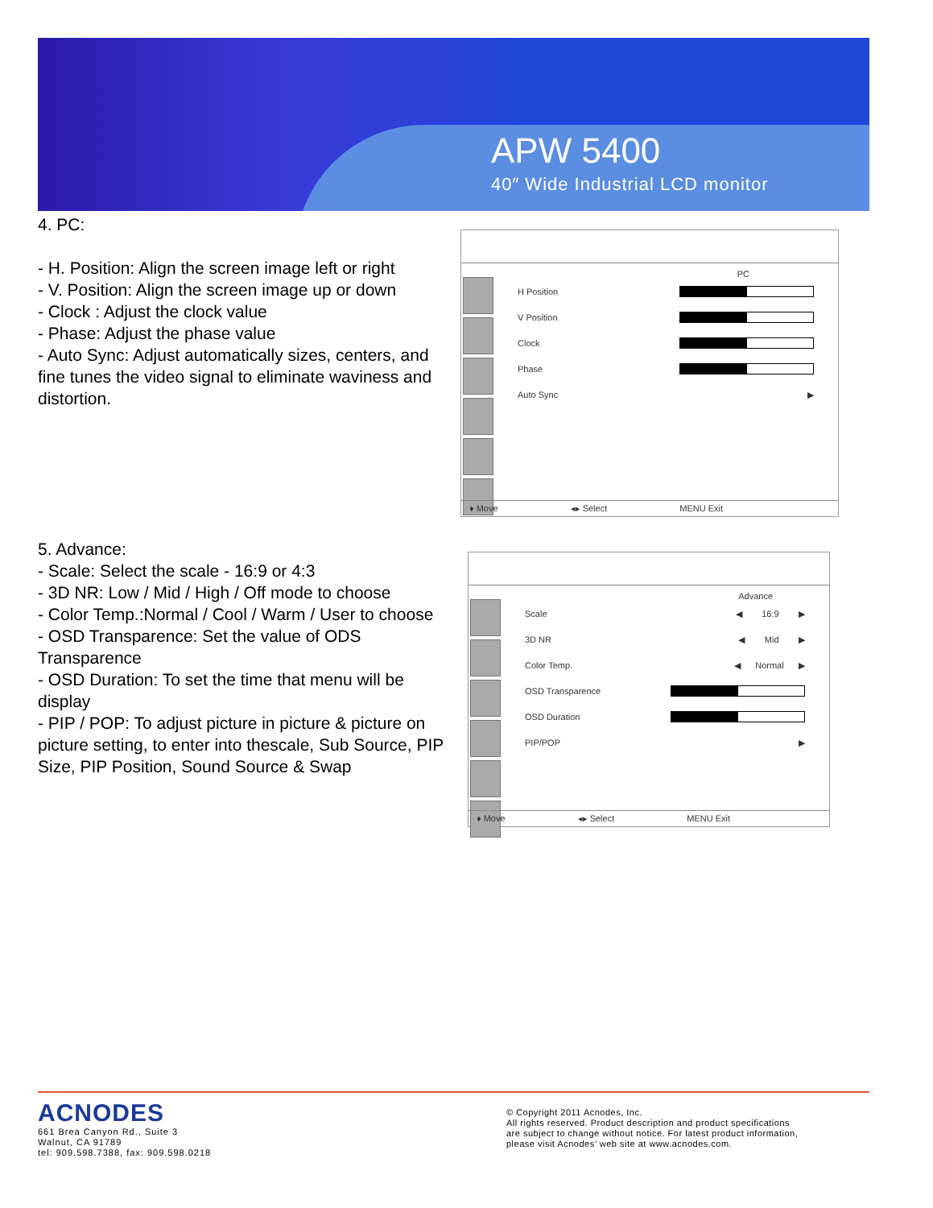APW 5400
40″ Wide Industrial LCD monitor
4. PC:
- H. Position: Align the screen image left or right
- V. Position: Align the screen image up or down
- Clock : Adjust the clock value
- Phase: Adjust the phase value
- Auto Sync: Adjust automatically sizes, centers, and fine tunes the video signal to eliminate waviness and distortion.
PC
H Position
V Position
Clock
Phase
Auto Sync ▶
♦ Move ◂▸ Select MENU Exit
5. Advance:
- Scale: Select the scale - 16:9 or 4:3
- 3D NR: Low / Mid / High / Off mode to choose
- Color Temp.:Normal / Cool / Warm / User to choose
- OSD Transparence: Set the value of ODS Transparence
- OSD Duration: To set the time that menu will be display
- PIP / POP: To adjust picture in picture & picture on picture setting, to enter into thescale, Sub Source, PIP Size, PIP Position, Sound Source & Swap
Advance
Scale ◀ 16:9 ▶
3D NR ◀ Mid ▶
Color Temp. ◀ Normal ▶
OSD Transparence
OSD Duration
PIP/POP ▶
♦ Move ◂▸ Select MENU Exit
ACNODES
661 Brea Canyon Rd., Suite 3
Walnut, CA 91789
tel: 909.598.7388, fax: 909.598.0218
© Copyright 2011 Acnodes, Inc.
All rights reserved. Product description and product specifications
are subject to change without notice. For latest product information,
please visit Acnodes’ web site at www.acnodes.com.